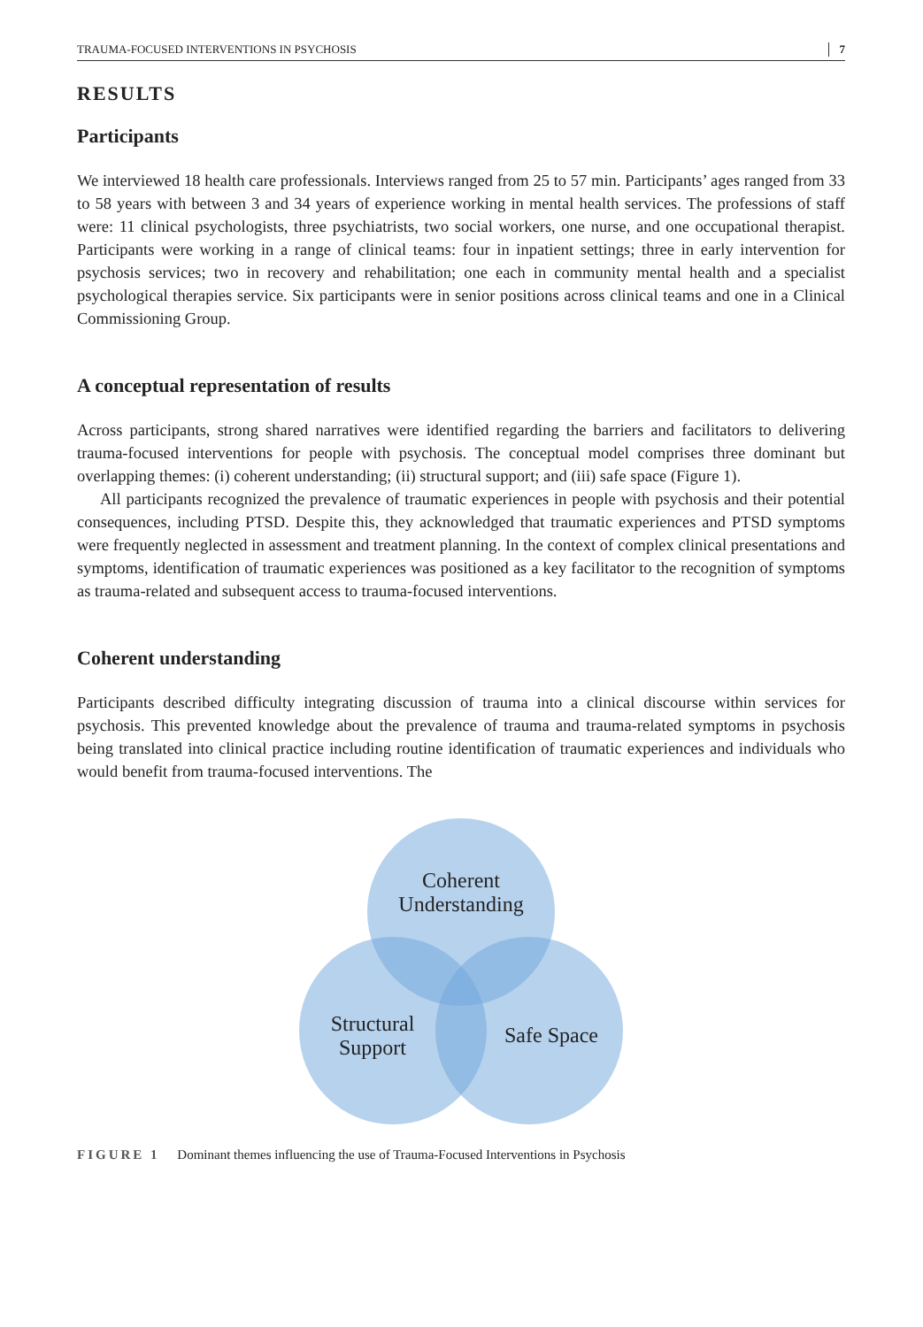TRAUMA-FOCUSED INTERVENTIONS IN PSYCHOSIS 7
RESULTS
Participants
We interviewed 18 health care professionals. Interviews ranged from 25 to 57 min. Participants’ ages ranged from 33 to 58 years with between 3 and 34 years of experience working in mental health services. The professions of staff were: 11 clinical psychologists, three psychiatrists, two social workers, one nurse, and one occupational therapist. Participants were working in a range of clinical teams: four in inpatient settings; three in early intervention for psychosis services; two in recovery and rehabilitation; one each in community mental health and a specialist psychological therapies service. Six participants were in senior positions across clinical teams and one in a Clinical Commissioning Group.
A conceptual representation of results
Across participants, strong shared narratives were identified regarding the barriers and facilitators to delivering trauma-focused interventions for people with psychosis. The conceptual model comprises three dominant but overlapping themes: (i) coherent understanding; (ii) structural support; and (iii) safe space (Figure 1).
All participants recognized the prevalence of traumatic experiences in people with psychosis and their potential consequences, including PTSD. Despite this, they acknowledged that traumatic experiences and PTSD symptoms were frequently neglected in assessment and treatment planning. In the context of complex clinical presentations and symptoms, identification of traumatic experiences was positioned as a key facilitator to the recognition of symptoms as trauma-related and subsequent access to trauma-focused interventions.
Coherent understanding
Participants described difficulty integrating discussion of trauma into a clinical discourse within services for psychosis. This prevented knowledge about the prevalence of trauma and trauma-related symptoms in psychosis being translated into clinical practice including routine identification of traumatic experiences and individuals who would benefit from trauma-focused interventions. The
Coherent
Understanding
Structural
Support
Safe Space
FIGURE 1 Dominant themes influencing the use of Trauma-Focused Interventions in Psychosis